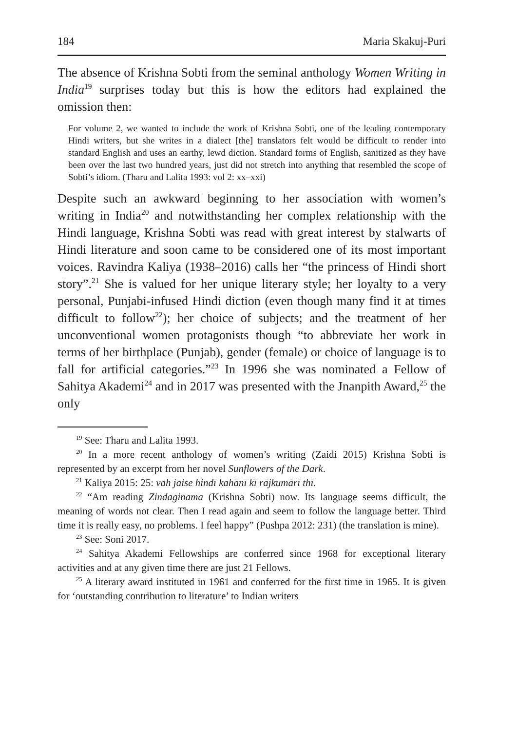184 Maria Skakuj-Puri
The absence of Krishna Sobti from the seminal anthology Women Writing in India<sup>19</sup> surprises today but this is how the editors had explained the omission then:
For volume 2, we wanted to include the work of Krishna Sobti, one of the leading contemporary Hindi writers, but she writes in a dialect [the] translators felt would be difficult to render into standard English and uses an earthy, lewd diction. Standard forms of English, sanitized as they have been over the last two hundred years, just did not stretch into anything that resembled the scope of Sobti’s idiom. (Tharu and Lalita 1993: vol 2: xx–xxi)
Despite such an awkward beginning to her association with women’s writing in India<sup>20</sup> and notwithstanding her complex relationship with the Hindi language, Krishna Sobti was read with great interest by stalwarts of Hindi literature and soon came to be considered one of its most important voices. Ravindra Kaliya (1938–2016) calls her “the princess of Hindi short story”.<sup>21</sup> She is valued for her unique literary style; her loyalty to a very personal, Punjabi-infused Hindi diction (even though many find it at times difficult to follow<sup>22</sup>); her choice of subjects; and the treatment of her unconventional women protagonists though “to abbreviate her work in terms of her birthplace (Punjab), gender (female) or choice of language is to fall for artificial categories.”<sup>23</sup> In 1996 she was nominated a Fellow of Sahitya Akademi<sup>24</sup> and in 2017 was presented with the Jnanpith Award,<sup>25</sup> the only
<sup>19</sup> See: Tharu and Lalita 1993.
<sup>20</sup> In a more recent anthology of women’s writing (Zaidi 2015) Krishna Sobti is represented by an excerpt from her novel Sunflowers of the Dark.
<sup>21</sup> Kaliya 2015: 25: vah jaise hindī kahānī kī rājkumārī thī.
<sup>22</sup> “Am reading Zindaginama (Krishna Sobti) now. Its language seems difficult, the meaning of words not clear. Then I read again and seem to follow the language better. Third time it is really easy, no problems. I feel happy” (Pushpa 2012: 231) (the translation is mine).
<sup>23</sup> See: Soni 2017.
<sup>24</sup> Sahitya Akademi Fellowships are conferred since 1968 for exceptional literary activities and at any given time there are just 21 Fellows.
<sup>25</sup> A literary award instituted in 1961 and conferred for the first time in 1965. It is given for ‘outstanding contribution to literature’ to Indian writers